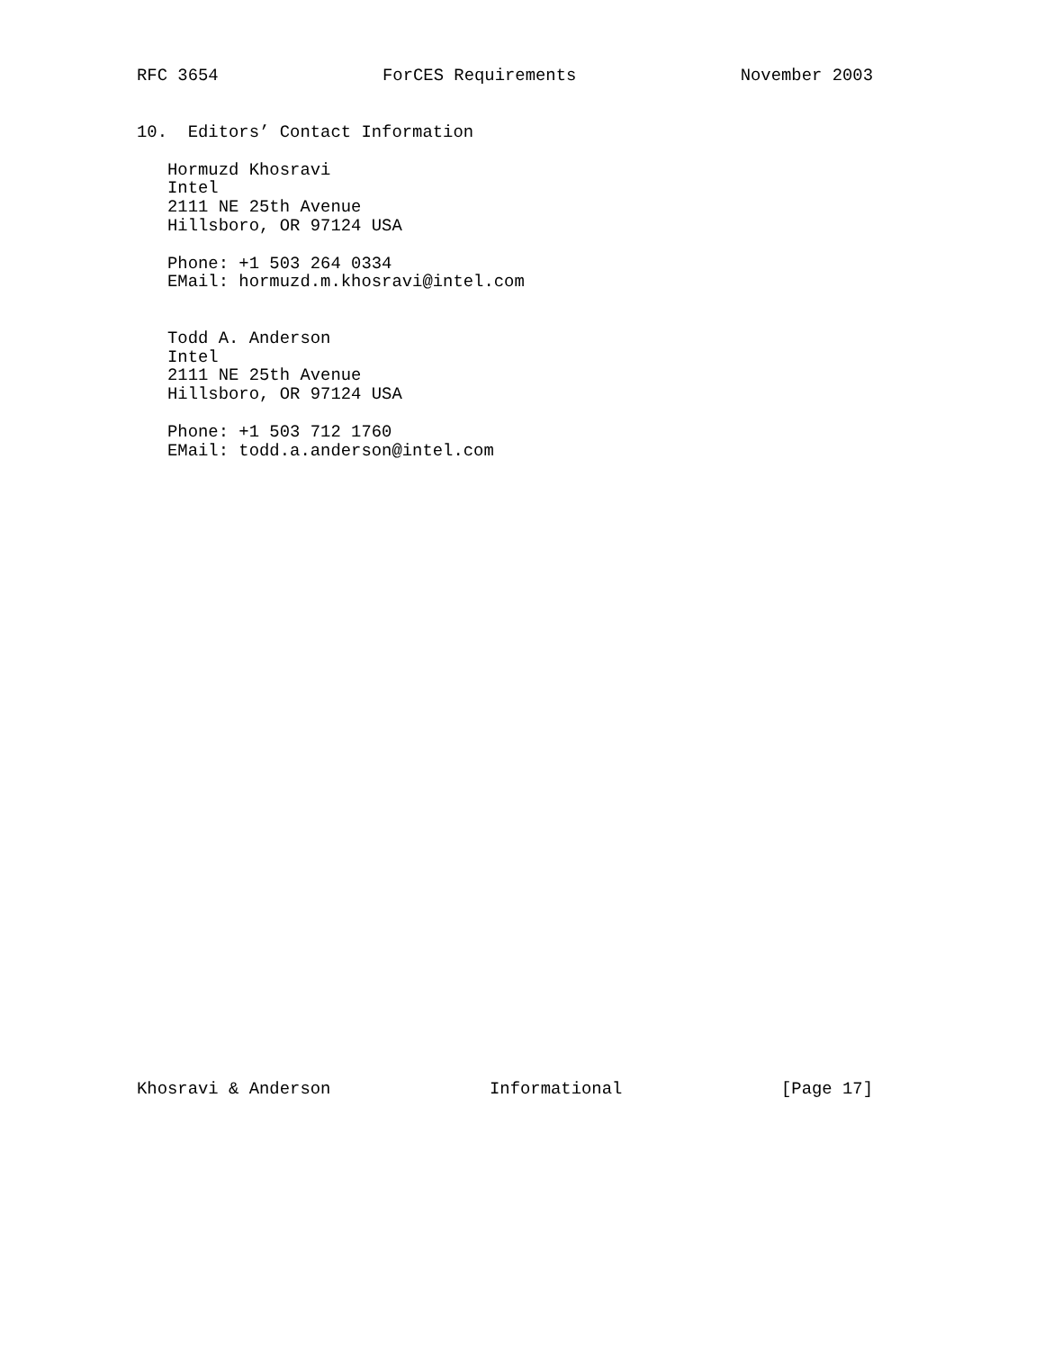RFC 3654 ForCES Requirements November 2003
10.  Editors’ Contact Information

   Hormuzd Khosravi
   Intel
   2111 NE 25th Avenue
   Hillsboro, OR 97124 USA

   Phone: +1 503 264 0334
   EMail: hormuzd.m.khosravi@intel.com


   Todd A. Anderson
   Intel
   2111 NE 25th Avenue
   Hillsboro, OR 97124 USA

   Phone: +1 503 712 1760
   EMail: todd.a.anderson@intel.com
Khosravi & Anderson Informational [Page 17]